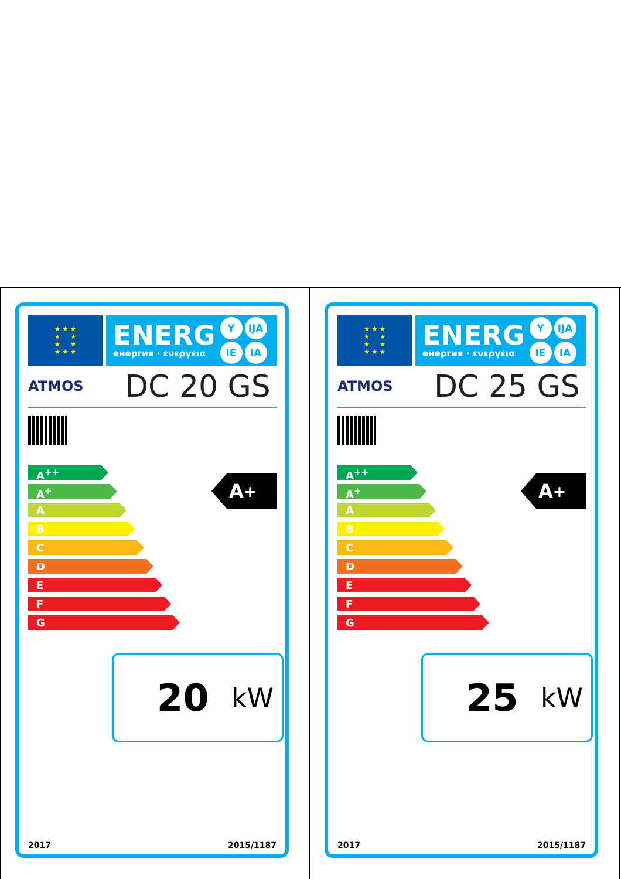★ ★ ★
★ ★
★ ★
★ ★ ★
ENERG
енергия · ενεργεια
Y IJA IE IA
ATMOS
DC 20 GS
A<sup>++</sup>
A<sup>+</sup>
A
B
C
D
E
F
G
A<sup>+</sup>
20 kW
2017 2015/1187
★ ★ ★
★ ★
★ ★
★ ★ ★
ENERG
енергия · ενεργεια
Y IJA IE IA
ATMOS
DC 25 GS
A<sup>++</sup>
A<sup>+</sup>
A
B
C
D
E
F
G
A<sup>+</sup>
25 kW
2017 2015/1187